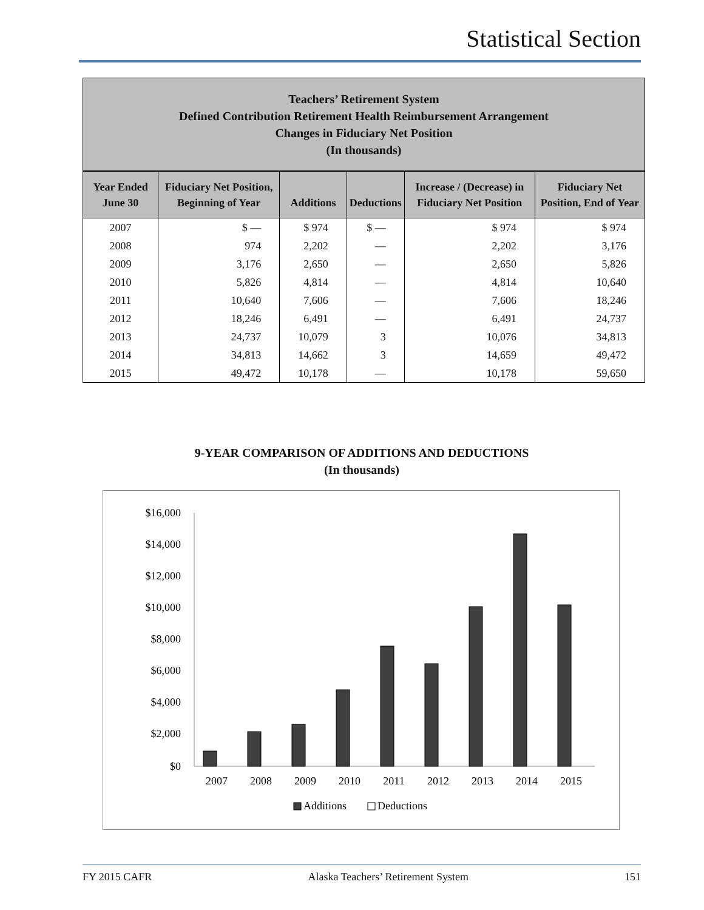Statistical Section
Teachers’ Retirement System
Defined Contribution Retirement Health Reimbursement Arrangement
Changes in Fiduciary Net Position
(In thousands)
| Year Ended June 30 | Fiduciary Net Position, Beginning of Year | Additions | Deductions | Increase / (Decrease) in Fiduciary Net Position | Fiduciary Net Position, End of Year |
| --- | --- | --- | --- | --- | --- |
| 2007 | $ — | $ 974 | $ — | $ 974 | $ 974 |
| 2008 | 974 | 2,202 | — | 2,202 | 3,176 |
| 2009 | 3,176 | 2,650 | — | 2,650 | 5,826 |
| 2010 | 5,826 | 4,814 | — | 4,814 | 10,640 |
| 2011 | 10,640 | 7,606 | — | 7,606 | 18,246 |
| 2012 | 18,246 | 6,491 | — | 6,491 | 24,737 |
| 2013 | 24,737 | 10,079 | 3 | 10,076 | 34,813 |
| 2014 | 34,813 | 14,662 | 3 | 14,659 | 49,472 |
| 2015 | 49,472 | 10,178 | — | 10,178 | 59,650 |
9-YEAR COMPARISON OF ADDITIONS AND DEDUCTIONS
(In thousands)
$16,000
$14,000
$12,000
$10,000
$8,000
$6,000
$4,000
$2,000
$0
2007
2008
2009
2010
2011
2012
2013
2014
2015
Additions
Deductions
FY 2015 CAFR Alaska Teachers’ Retirement System 151